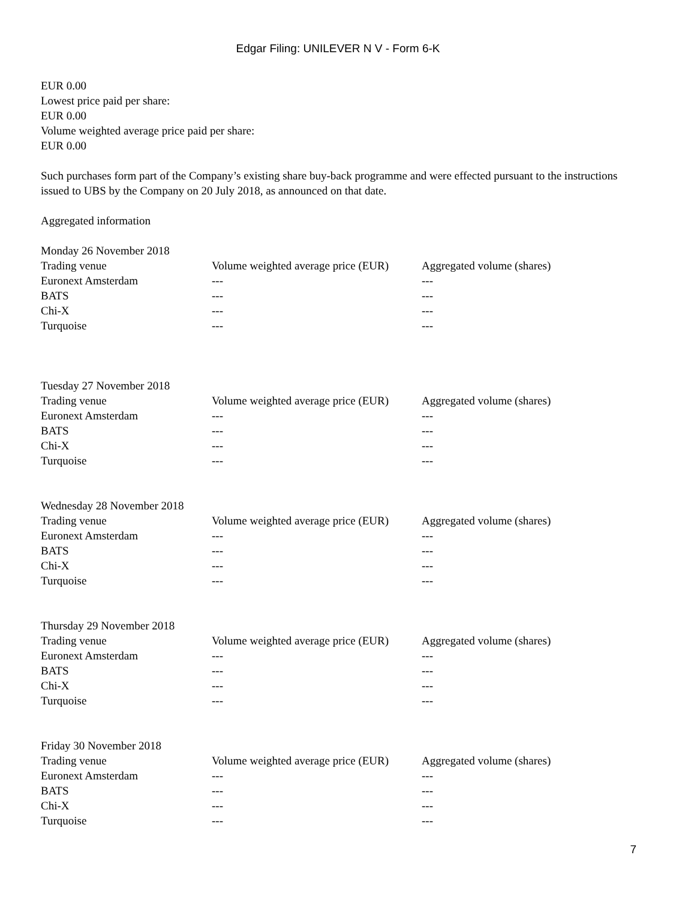Edgar Filing: UNILEVER N V - Form 6-K
EUR 0.00
Lowest price paid per share:
EUR 0.00
Volume weighted average price paid per share:
EUR 0.00
Such purchases form part of the Company’s existing share buy-back programme and were effected pursuant to the instructions issued to UBS by the Company on 20 July 2018, as announced on that date.
Aggregated information
Monday 26 November 2018
| Trading venue | Volume weighted average price (EUR) | Aggregated volume (shares) |
| --- | --- | --- |
| Euronext Amsterdam | --- | --- |
| BATS | --- | --- |
| Chi-X | --- | --- |
| Turquoise | --- | --- |
Tuesday 27 November 2018
| Trading venue | Volume weighted average price (EUR) | Aggregated volume (shares) |
| --- | --- | --- |
| Euronext Amsterdam | --- | --- |
| BATS | --- | --- |
| Chi-X | --- | --- |
| Turquoise | --- | --- |
Wednesday 28 November 2018
| Trading venue | Volume weighted average price (EUR) | Aggregated volume (shares) |
| --- | --- | --- |
| Euronext Amsterdam | --- | --- |
| BATS | --- | --- |
| Chi-X | --- | --- |
| Turquoise | --- | --- |
Thursday 29 November 2018
| Trading venue | Volume weighted average price (EUR) | Aggregated volume (shares) |
| --- | --- | --- |
| Euronext Amsterdam | --- | --- |
| BATS | --- | --- |
| Chi-X | --- | --- |
| Turquoise | --- | --- |
Friday 30 November 2018
| Trading venue | Volume weighted average price (EUR) | Aggregated volume (shares) |
| --- | --- | --- |
| Euronext Amsterdam | --- | --- |
| BATS | --- | --- |
| Chi-X | --- | --- |
| Turquoise | --- | --- |
7